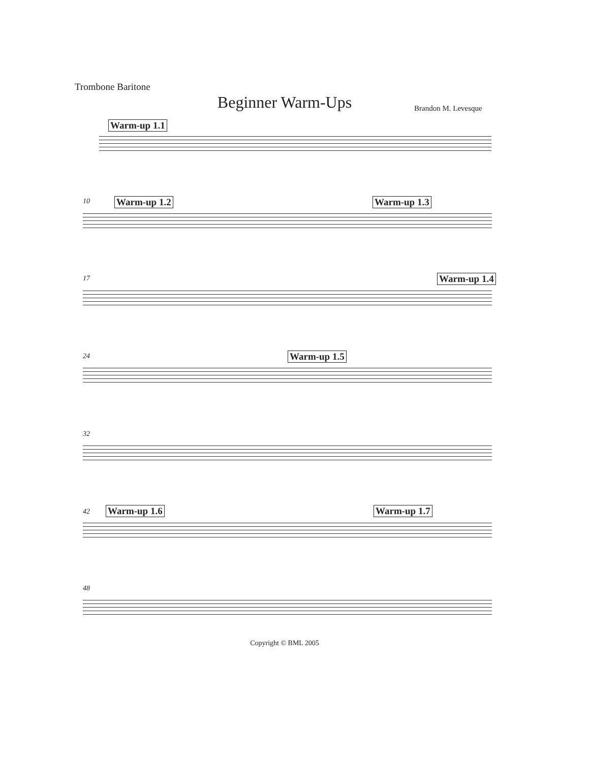Trombone Baritone
Beginner Warm-Ups Brandon M. Levesque
Warm-up 1.1
10 Warm-up 1.2 Warm-up 1.3
17 Warm-up 1.4
24 Warm-up 1.5
32
42 Warm-up 1.6 Warm-up 1.7
48
Copyright © BML 2005